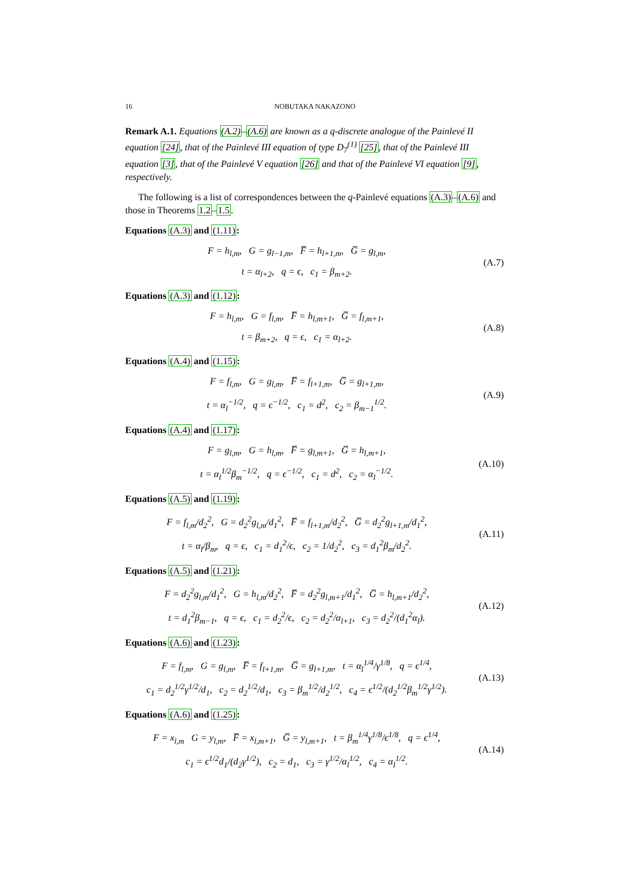16 NOBUTAKA NAKAZONO
Remark A.1. Equations (A.2)–(A.6) are known as a q-discrete analogue of the Painlevé II equation [24], that of the Painlevé III equation of type D<sub>7</sub><sup>(1)</sup> [25], that of the Painlevé III equation [3], that of the Painlevé V equation [26] and that of the Painlevé VI equation [9], respectively.
The following is a list of correspondences between the q-Painlevé equations (A.3)–(A.6) and those in Theorems 1.2–1.5.
Equations (A.3) and (1.11):
F = h<sub>l,m</sub>, G = g<sub>l−1,m</sub>, F̅ = h<sub>l+1,m</sub>, G̅ = g<sub>l,m</sub>,
t = α<sub>l+2</sub>, q = ϵ, c<sub>1</sub> = β<sub>m+2</sub>.
(A.7)
Equations (A.3) and (1.12):
F = h<sub>l,m</sub>, G = f<sub>l,m</sub>, F̅ = h<sub>l,m+1</sub>, G̅ = f<sub>l,m+1</sub>,
t = β<sub>m+2</sub>, q = ϵ, c<sub>1</sub> = α<sub>l+2</sub>.
(A.8)
Equations (A.4) and (1.15):
F = f<sub>l,m</sub>, G = g<sub>l,m</sub>, F̅ = f<sub>l+1,m</sub>, G̅ = g<sub>l+1,m</sub>,
t = α<sub>l</sub><sup>−1/2</sup>, q = ϵ<sup>−1/2</sup>, c<sub>1</sub> = d<sup>2</sup>, c<sub>2</sub> = β<sub>m−1</sub><sup>1/2</sup>.
(A.9)
Equations (A.4) and (1.17):
F = g<sub>l,m</sub>, G = h<sub>l,m</sub>, F̅ = g<sub>l,m+1</sub>, G̅ = h<sub>l,m+1</sub>,
t = α<sub>l</sub><sup>1/2</sup>β<sub>m</sub><sup>−1/2</sup>, q = ϵ<sup>−1/2</sup>, c<sub>1</sub> = d<sup>2</sup>, c<sub>2</sub> = α<sub>l</sub><sup>−1/2</sup>.
(A.10)
Equations (A.5) and (1.19):
F = f<sub>l,m</sub>/d<sub>2</sub><sup>2</sup>, G = d<sub>2</sub><sup>2</sup>g<sub>l,m</sub>/d<sub>1</sub><sup>2</sup>, F̅ = f<sub>l+1,m</sub>/d<sub>2</sub><sup>2</sup>, G̅ = d<sub>2</sub><sup>2</sup>g<sub>l+1,m</sub>/d<sub>1</sub><sup>2</sup>,
t = α<sub>l</sub>/β<sub>m</sub>, q = ϵ, c<sub>1</sub> = d<sub>1</sub><sup>2</sup>/ϵ, c<sub>2</sub> = 1/d<sub>2</sub><sup>2</sup>, c<sub>3</sub> = d<sub>1</sub><sup>2</sup>β<sub>m</sub>/d<sub>2</sub><sup>2</sup>.
(A.11)
Equations (A.5) and (1.21):
F = d<sub>2</sub><sup>2</sup>g<sub>l,m</sub>/d<sub>1</sub><sup>2</sup>, G = h<sub>l,m</sub>/d<sub>2</sub><sup>2</sup>, F̅ = d<sub>2</sub><sup>2</sup>g<sub>l,m+1</sub>/d<sub>1</sub><sup>2</sup>, G̅ = h<sub>l,m+1</sub>/d<sub>2</sub><sup>2</sup>,
t = d<sub>1</sub><sup>2</sup>β<sub>m−1</sub>, q = ϵ, c<sub>1</sub> = d<sub>2</sub><sup>2</sup>/ϵ, c<sub>2</sub> = d<sub>2</sub><sup>2</sup>/α<sub>l+1</sub>, c<sub>3</sub> = d<sub>2</sub><sup>2</sup>/(d<sub>1</sub><sup>2</sup>α<sub>l</sub>).
(A.12)
Equations (A.6) and (1.23):
F = f<sub>l,m</sub>, G = g<sub>l,m</sub>, F̅ = f<sub>l+1,m</sub>, G̅ = g<sub>l+1,m</sub>, t = α<sub>l</sub><sup>1/4</sup>/γ<sup>1/8</sup>, q = ϵ<sup>1/4</sup>,
c<sub>1</sub> = d<sub>2</sub><sup>1/2</sup>γ<sup>1/2</sup>/d<sub>1</sub>, c<sub>2</sub> = d<sub>2</sub><sup>1/2</sup>/d<sub>1</sub>, c<sub>3</sub> = β<sub>m</sub><sup>1/2</sup>/d<sub>2</sub><sup>1/2</sup>, c<sub>4</sub> = ϵ<sup>1/2</sup>/(d<sub>2</sub><sup>1/2</sup>β<sub>m</sub><sup>1/2</sup>γ<sup>1/2</sup>).
(A.13)
Equations (A.6) and (1.25):
F = x<sub>l,m</sub> G = y<sub>l,m</sub>, F̅ = x<sub>l,m+1</sub>, G̅ = y<sub>l,m+1</sub>, t = β<sub>m</sub><sup>1/4</sup>γ<sup>1/8</sup>/ϵ<sup>1/8</sup>, q = ϵ<sup>1/4</sup>,
c<sub>1</sub> = ϵ<sup>1/2</sup>d<sub>1</sub>/(d<sub>2</sub>γ<sup>1/2</sup>), c<sub>2</sub> = d<sub>1</sub>, c<sub>3</sub> = γ<sup>1/2</sup>/α<sub>l</sub><sup>1/2</sup>, c<sub>4</sub> = α<sub>l</sub><sup>1/2</sup>.
(A.14)